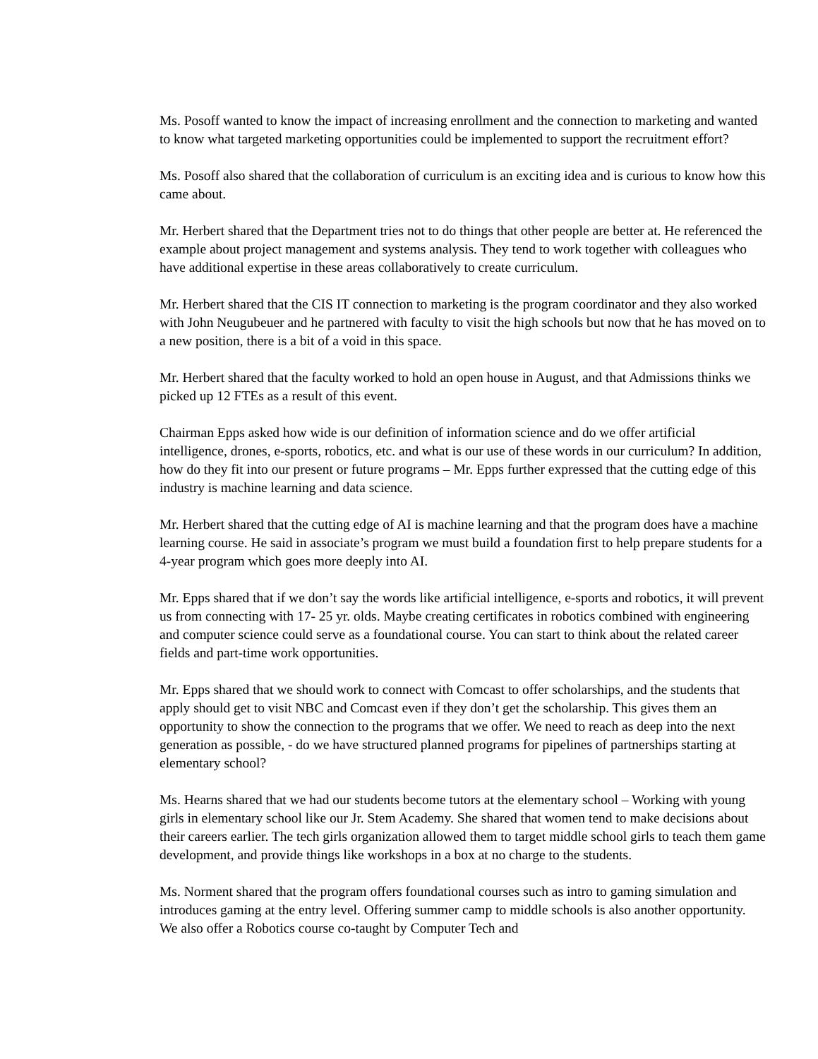Ms. Posoff wanted to know the impact of increasing enrollment and the connection to marketing and wanted to know what targeted marketing opportunities could be implemented to support the recruitment effort?
Ms. Posoff also shared that the collaboration of curriculum is an exciting idea and is curious to know how this came about.
Mr. Herbert shared that the Department tries not to do things that other people are better at. He referenced the example about project management and systems analysis. They tend to work together with colleagues who have additional expertise in these areas collaboratively to create curriculum.
Mr. Herbert shared that the CIS IT connection to marketing is the program coordinator and they also worked with John Neugubeuer and he partnered with faculty to visit the high schools but now that he has moved on to a new position, there is a bit of a void in this space.
Mr. Herbert shared that the faculty worked to hold an open house in August, and that Admissions thinks we picked up 12 FTEs as a result of this event.
Chairman Epps asked how wide is our definition of information science and do we offer artificial intelligence, drones, e-sports, robotics, etc. and what is our use of these words in our curriculum? In addition, how do they fit into our present or future programs – Mr. Epps further expressed that the cutting edge of this industry is machine learning and data science.
Mr. Herbert shared that the cutting edge of AI is machine learning and that the program does have a machine learning course. He said in associate’s program we must build a foundation first to help prepare students for a 4-year program which goes more deeply into AI.
Mr. Epps shared that if we don’t say the words like artificial intelligence, e-sports and robotics, it will prevent us from connecting with 17- 25 yr. olds. Maybe creating certificates in robotics combined with engineering and computer science could serve as a foundational course. You can start to think about the related career fields and part-time work opportunities.
Mr. Epps shared that we should work to connect with Comcast to offer scholarships, and the students that apply should get to visit NBC and Comcast even if they don’t get the scholarship. This gives them an opportunity to show the connection to the programs that we offer. We need to reach as deep into the next generation as possible, - do we have structured planned programs for pipelines of partnerships starting at elementary school?
Ms. Hearns shared that we had our students become tutors at the elementary school – Working with young girls in elementary school like our Jr. Stem Academy. She shared that women tend to make decisions about their careers earlier. The tech girls organization allowed them to target middle school girls to teach them game development, and provide things like workshops in a box at no charge to the students.
Ms. Norment shared that the program offers foundational courses such as intro to gaming simulation and introduces gaming at the entry level. Offering summer camp to middle schools is also another opportunity. We also offer a Robotics course co-taught by Computer Tech and